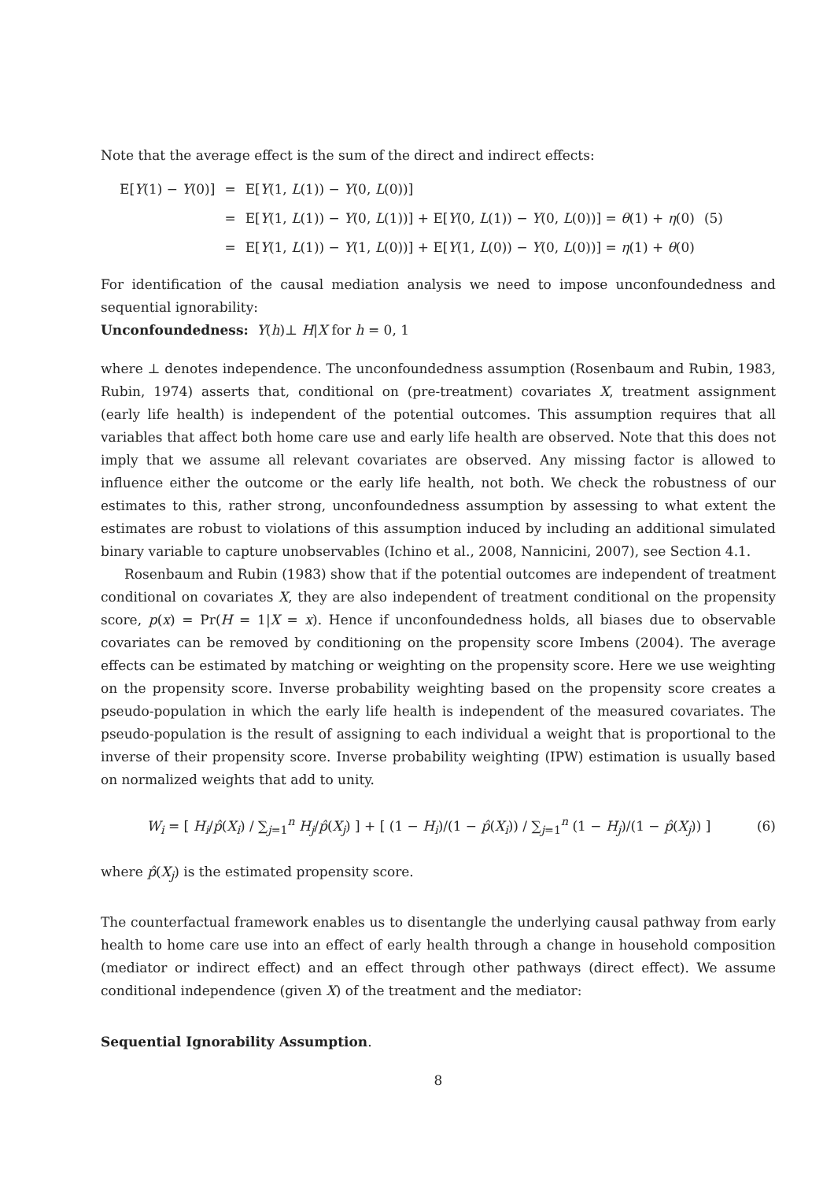Note that the average effect is the sum of the direct and indirect effects:
| E[ Y (1) − Y (0)] | = | E[ Y (1, L (1)) − Y (0, L (0))] | |
| | = | E[ Y (1, L (1)) − Y (0, L (1))] + E[ Y (0, L (1)) − Y (0, L (0))] = θ (1) + η (0) | (5) |
| | = | E[ Y (1, L (1)) − Y (1, L (0))] + E[ Y (1, L (0)) − Y (0, L (0))] = η (1) + θ (0) | |
For identification of the causal mediation analysis we need to impose unconfoundedness and sequential ignorability:
Unconfoundedness: Y(h)⊥ H|X for h = 0, 1
where ⊥ denotes independence. The unconfoundedness assumption (Rosenbaum and Rubin, 1983, Rubin, 1974) asserts that, conditional on (pre-treatment) covariates X, treatment assignment (early life health) is independent of the potential outcomes. This assumption requires that all variables that affect both home care use and early life health are observed. Note that this does not imply that we assume all relevant covariates are observed. Any missing factor is allowed to influence either the outcome or the early life health, not both. We check the robustness of our estimates to this, rather strong, unconfoundedness assumption by assessing to what extent the estimates are robust to violations of this assumption induced by including an additional simulated binary variable to capture unobservables (Ichino et al., 2008, Nannicini, 2007), see Section 4.1.
Rosenbaum and Rubin (1983) show that if the potential outcomes are independent of treatment conditional on covariates X, they are also independent of treatment conditional on the propensity score, p(x) = Pr(H = 1|X = x). Hence if unconfoundedness holds, all biases due to observable covariates can be removed by conditioning on the propensity score Imbens (2004). The average effects can be estimated by matching or weighting on the propensity score. Here we use weighting on the propensity score. Inverse probability weighting based on the propensity score creates a pseudo-population in which the early life health is independent of the measured covariates. The pseudo-population is the result of assigning to each individual a weight that is proportional to the inverse of their propensity score. Inverse probability weighting (IPW) estimation is usually based on normalized weights that add to unity.
W<sub>i</sub> = [ H<sub>i</sub>/p̂(X<sub>i</sub>) / ∑<sub>j=1</sub><sup>n</sup> H<sub>j</sub>/p̂(X<sub>j</sub>) ] + [ (1 − H<sub>i</sub>)/(1 − p̂(X<sub>i</sub>)) / ∑<sub>j=1</sub><sup>n</sup> (1 − H<sub>j</sub>)/(1 − p̂(X<sub>j</sub>)) ] (6)
where p̂(X<sub>j</sub>) is the estimated propensity score.
The counterfactual framework enables us to disentangle the underlying causal pathway from early health to home care use into an effect of early health through a change in household composition (mediator or indirect effect) and an effect through other pathways (direct effect). We assume conditional independence (given X) of the treatment and the mediator:
Sequential Ignorability Assumption.
8